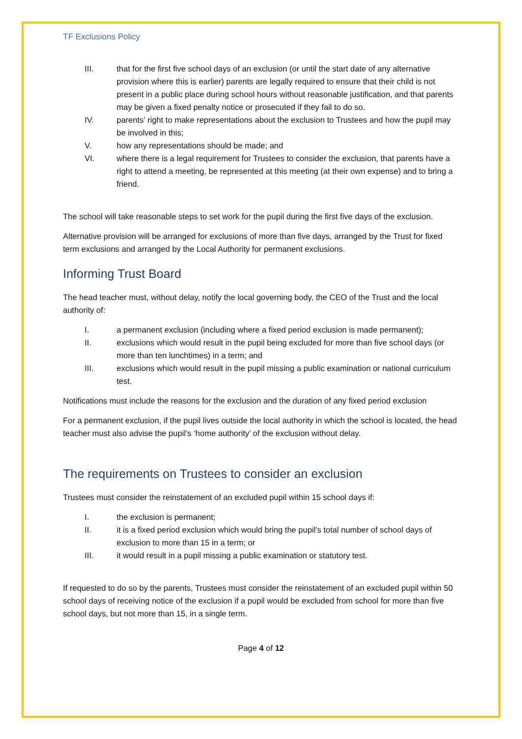TF Exclusions Policy
III. that for the first five school days of an exclusion (or until the start date of any alternative provision where this is earlier) parents are legally required to ensure that their child is not present in a public place during school hours without reasonable justification, and that parents may be given a fixed penalty notice or prosecuted if they fail to do so.
IV. parents’ right to make representations about the exclusion to Trustees and how the pupil may be involved in this;
V. how any representations should be made; and
VI. where there is a legal requirement for Trustees to consider the exclusion, that parents have a right to attend a meeting, be represented at this meeting (at their own expense) and to bring a friend.
The school will take reasonable steps to set work for the pupil during the first five days of the exclusion.
Alternative provision will be arranged for exclusions of more than five days, arranged by the Trust for fixed term exclusions and arranged by the Local Authority for permanent exclusions.
Informing Trust Board
The head teacher must, without delay, notify the local governing body, the CEO of the Trust and the local authority of:
I. a permanent exclusion (including where a fixed period exclusion is made permanent);
II. exclusions which would result in the pupil being excluded for more than five school days (or more than ten lunchtimes) in a term; and
III. exclusions which would result in the pupil missing a public examination or national curriculum test.
Notifications must include the reasons for the exclusion and the duration of any fixed period exclusion
For a permanent exclusion, if the pupil lives outside the local authority in which the school is located, the head teacher must also advise the pupil’s ‘home authority’ of the exclusion without delay.
The requirements on Trustees to consider an exclusion
Trustees must consider the reinstatement of an excluded pupil within 15 school days if:
I. the exclusion is permanent;
II. it is a fixed period exclusion which would bring the pupil's total number of school days of exclusion to more than 15 in a term; or
III. it would result in a pupil missing a public examination or statutory test.
If requested to do so by the parents, Trustees must consider the reinstatement of an excluded pupil within 50 school days of receiving notice of the exclusion if a pupil would be excluded from school for more than five school days, but not more than 15, in a single term.
Page 4 of 12